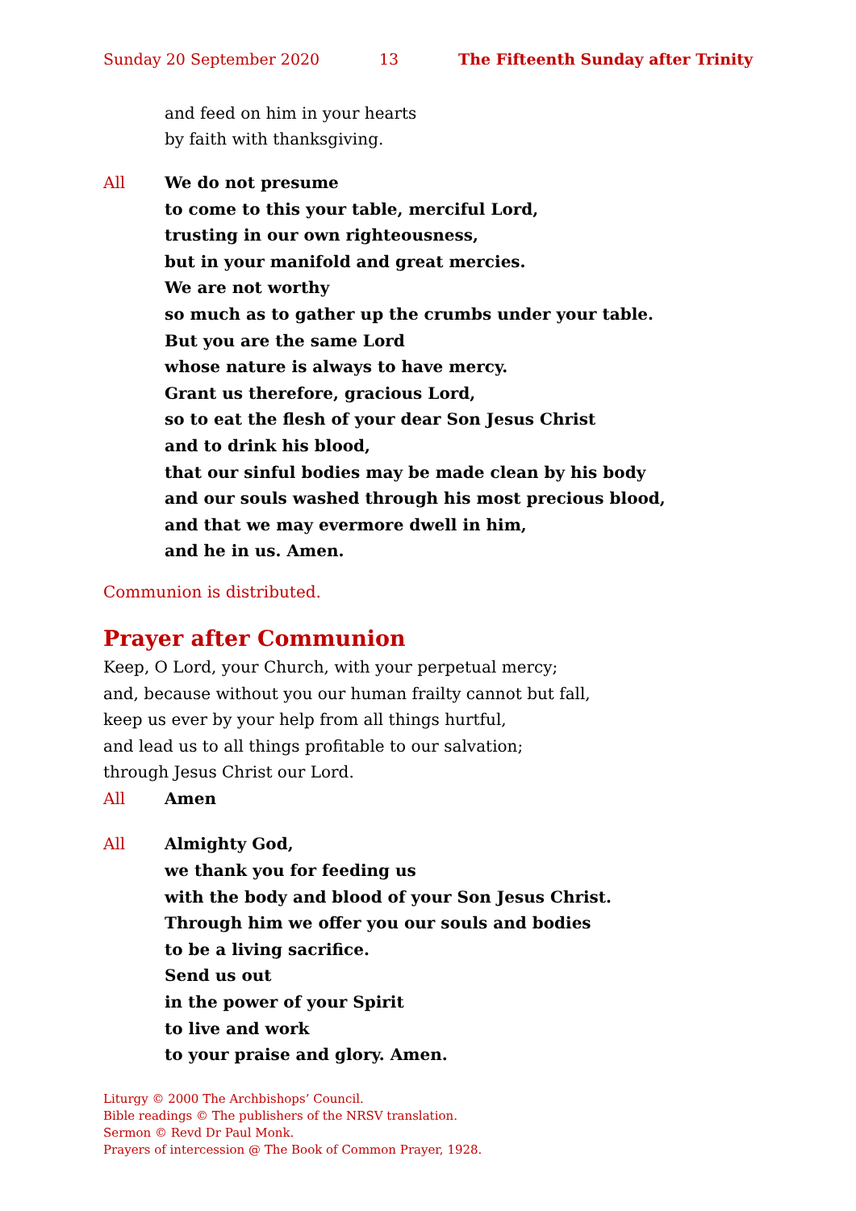Sunday 20 September 2020 13 The Fifteenth Sunday after Trinity
and feed on him in your hearts
by faith with thanksgiving.
All We do not presume
to come to this your table, merciful Lord,
trusting in our own righteousness,
but in your manifold and great mercies.
We are not worthy
so much as to gather up the crumbs under your table.
But you are the same Lord
whose nature is always to have mercy.
Grant us therefore, gracious Lord,
so to eat the flesh of your dear Son Jesus Christ
and to drink his blood,
that our sinful bodies may be made clean by his body
and our souls washed through his most precious blood,
and that we may evermore dwell in him,
and he in us. Amen.
Communion is distributed.
Prayer after Communion
Keep, O Lord, your Church, with your perpetual mercy;
and, because without you our human frailty cannot but fall,
keep us ever by your help from all things hurtful,
and lead us to all things profitable to our salvation;
through Jesus Christ our Lord.
All Amen
All Almighty God,
we thank you for feeding us
with the body and blood of your Son Jesus Christ.
Through him we offer you our souls and bodies
to be a living sacrifice.
Send us out
in the power of your Spirit
to live and work
to your praise and glory. Amen.
Liturgy © 2000 The Archbishops’ Council.
Bible readings © The publishers of the NRSV translation.
Sermon © Revd Dr Paul Monk.
Prayers of intercession @ The Book of Common Prayer, 1928.